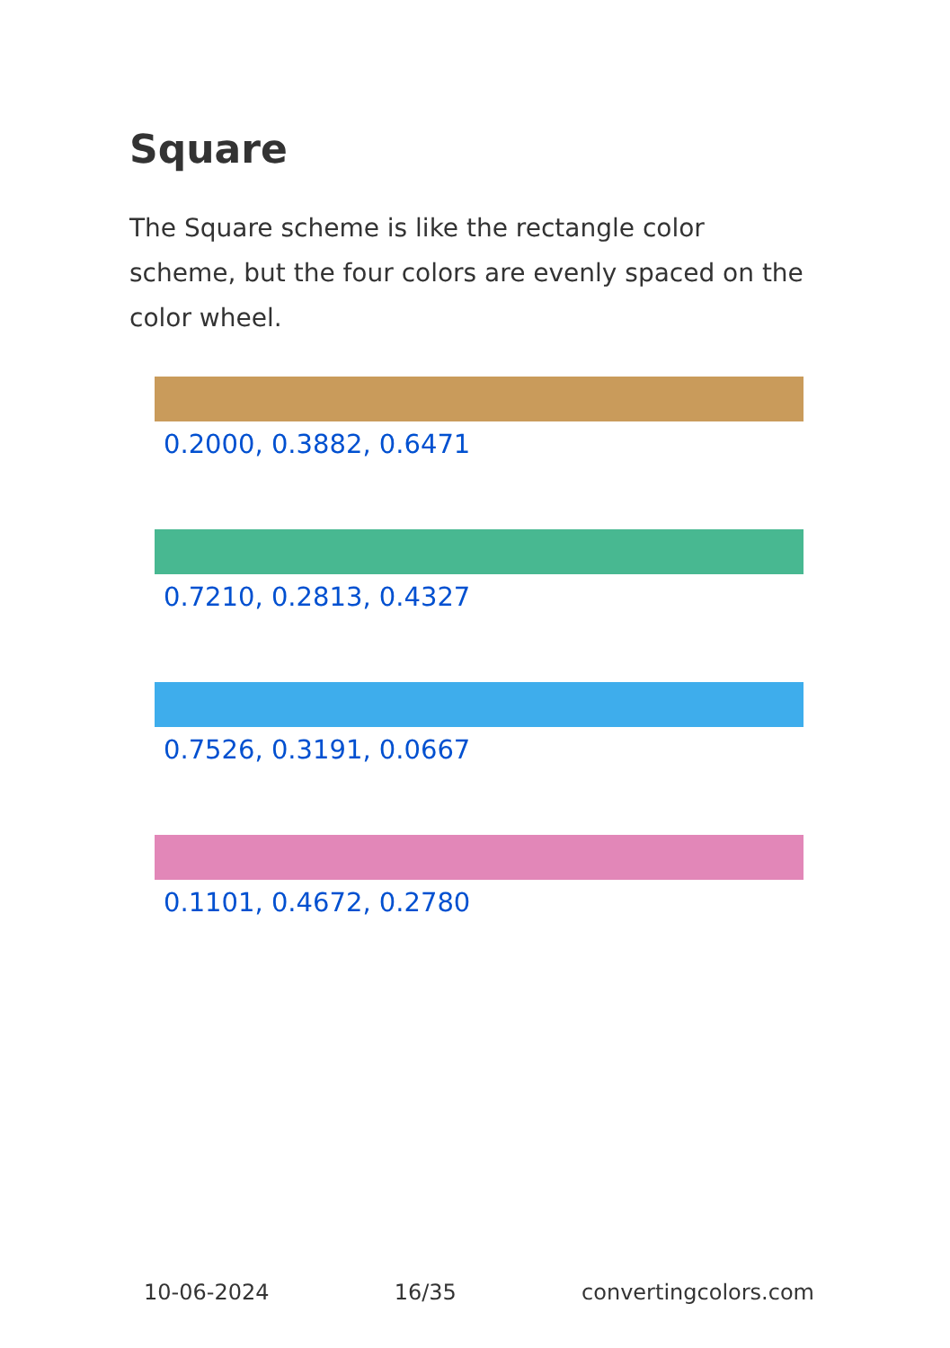Square
The Square scheme is like the rectangle color scheme, but the four colors are evenly spaced on the color wheel.
0.2000, 0.3882, 0.6471
0.7210, 0.2813, 0.4327
0.7526, 0.3191, 0.0667
0.1101, 0.4672, 0.2780
10-06-2024 16/35 convertingcolors.com